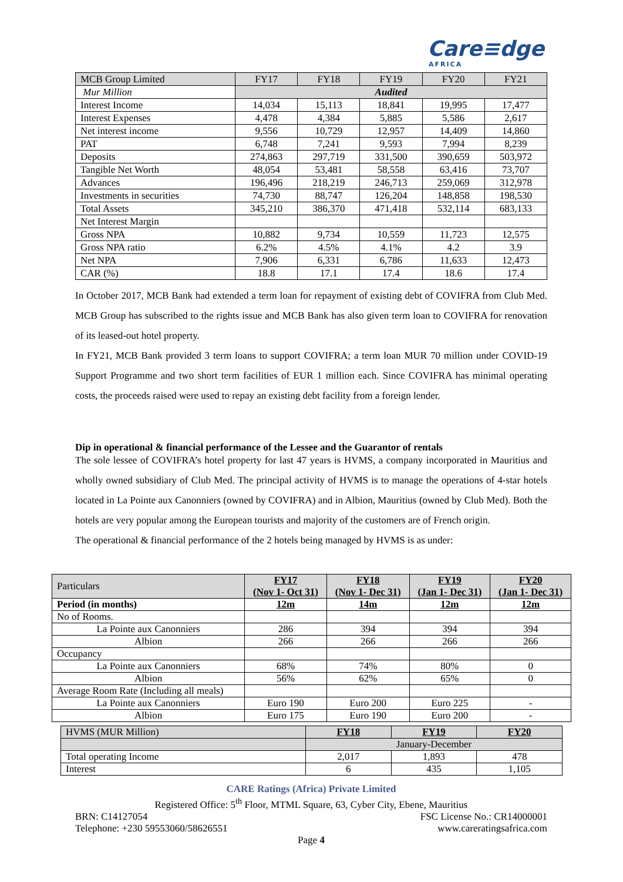Care≡dge
AFRICA
| MCB Group Limited | FY17 | FY18 | FY19 | FY20 | FY21 |
| Mur Million | Audited | | | | |
| Interest Income | 14,034 | 15,113 | 18,841 | 19,995 | 17,477 |
| Interest Expenses | 4,478 | 4,384 | 5,885 | 5,586 | 2,617 |
| Net interest income | 9,556 | 10,729 | 12,957 | 14,409 | 14,860 |
| PAT | 6,748 | 7,241 | 9,593 | 7,994 | 8,239 |
| Deposits | 274,863 | 297,719 | 331,500 | 390,659 | 503,972 |
| Tangible Net Worth | 48,054 | 53,481 | 58,558 | 63,416 | 73,707 |
| Advances | 196,496 | 218,219 | 246,713 | 259,069 | 312,978 |
| Investments in securities | 74,730 | 88,747 | 126,204 | 148,858 | 198,530 |
| Total Assets | 345,210 | 386,370 | 471,418 | 532,114 | 683,133 |
| Net Interest Margin | | | | | |
| Gross NPA | 10,882 | 9,734 | 10,559 | 11,723 | 12,575 |
| Gross NPA ratio | 6.2% | 4.5% | 4.1% | 4.2 | 3.9 |
| Net NPA | 7,906 | 6,331 | 6,786 | 11,633 | 12,473 |
| CAR (%) | 18.8 | 17.1 | 17.4 | 18.6 | 17.4 |
In October 2017, MCB Bank had extended a term loan for repayment of existing debt of COVIFRA from Club Med. MCB Group has subscribed to the rights issue and MCB Bank has also given term loan to COVIFRA for renovation of its leased-out hotel property.
In FY21, MCB Bank provided 3 term loans to support COVIFRA; a term loan MUR 70 million under COVID-19 Support Programme and two short term facilities of EUR 1 million each. Since COVIFRA has minimal operating costs, the proceeds raised were used to repay an existing debt facility from a foreign lender.
Dip in operational & financial performance of the Lessee and the Guarantor of rentals
The sole lessee of COVIFRA’s hotel property for last 47 years is HVMS, a company incorporated in Mauritius and wholly owned subsidiary of Club Med. The principal activity of HVMS is to manage the operations of 4-star hotels located in La Pointe aux Canonniers (owned by COVIFRA) and in Albion, Mauritius (owned by Club Med). Both the hotels are very popular among the European tourists and majority of the customers are of French origin.
The operational & financial performance of the 2 hotels being managed by HVMS is as under:
| Particulars | FY17 (Nov 1- Oct 31) | FY18 (Nov 1- Dec 31) | FY19 (Jan 1- Dec 31) | FY20 (Jan 1- Dec 31) |
| Period (in months) | 12m | 14m | 12m | 12m |
| No of Rooms. | | | | |
| La Pointe aux Canonniers | 286 | 394 | 394 | 394 |
| Albion | 266 | 266 | 266 | 266 |
| Occupancy | | | | |
| La Pointe aux Canonniers | 68% | 74% | 80% | 0 |
| Albion | 56% | 62% | 65% | 0 |
| Average Room Rate (Including all meals) | | | | |
| La Pointe aux Canonniers | Euro 190 | Euro 200 | Euro 225 | - |
| Albion | Euro 175 | Euro 190 | Euro 200 | - |
| HVMS (MUR Million) | FY18 | FY19 | FY20 |
| | January-December | | |
| Total operating Income | 2,017 | 1,893 | 478 |
| Interest | 6 | 435 | 1,105 |
CARE Ratings (Africa) Private Limited
Registered Office: 5<sup>th</sup> Floor, MTML Square, 63, Cyber City, Ebene, Mauritius
BRN: C14127054 FSC License No.: CR14000001
Telephone: +230 59553060/58626551 www.careratingsafrica.com
Page 4